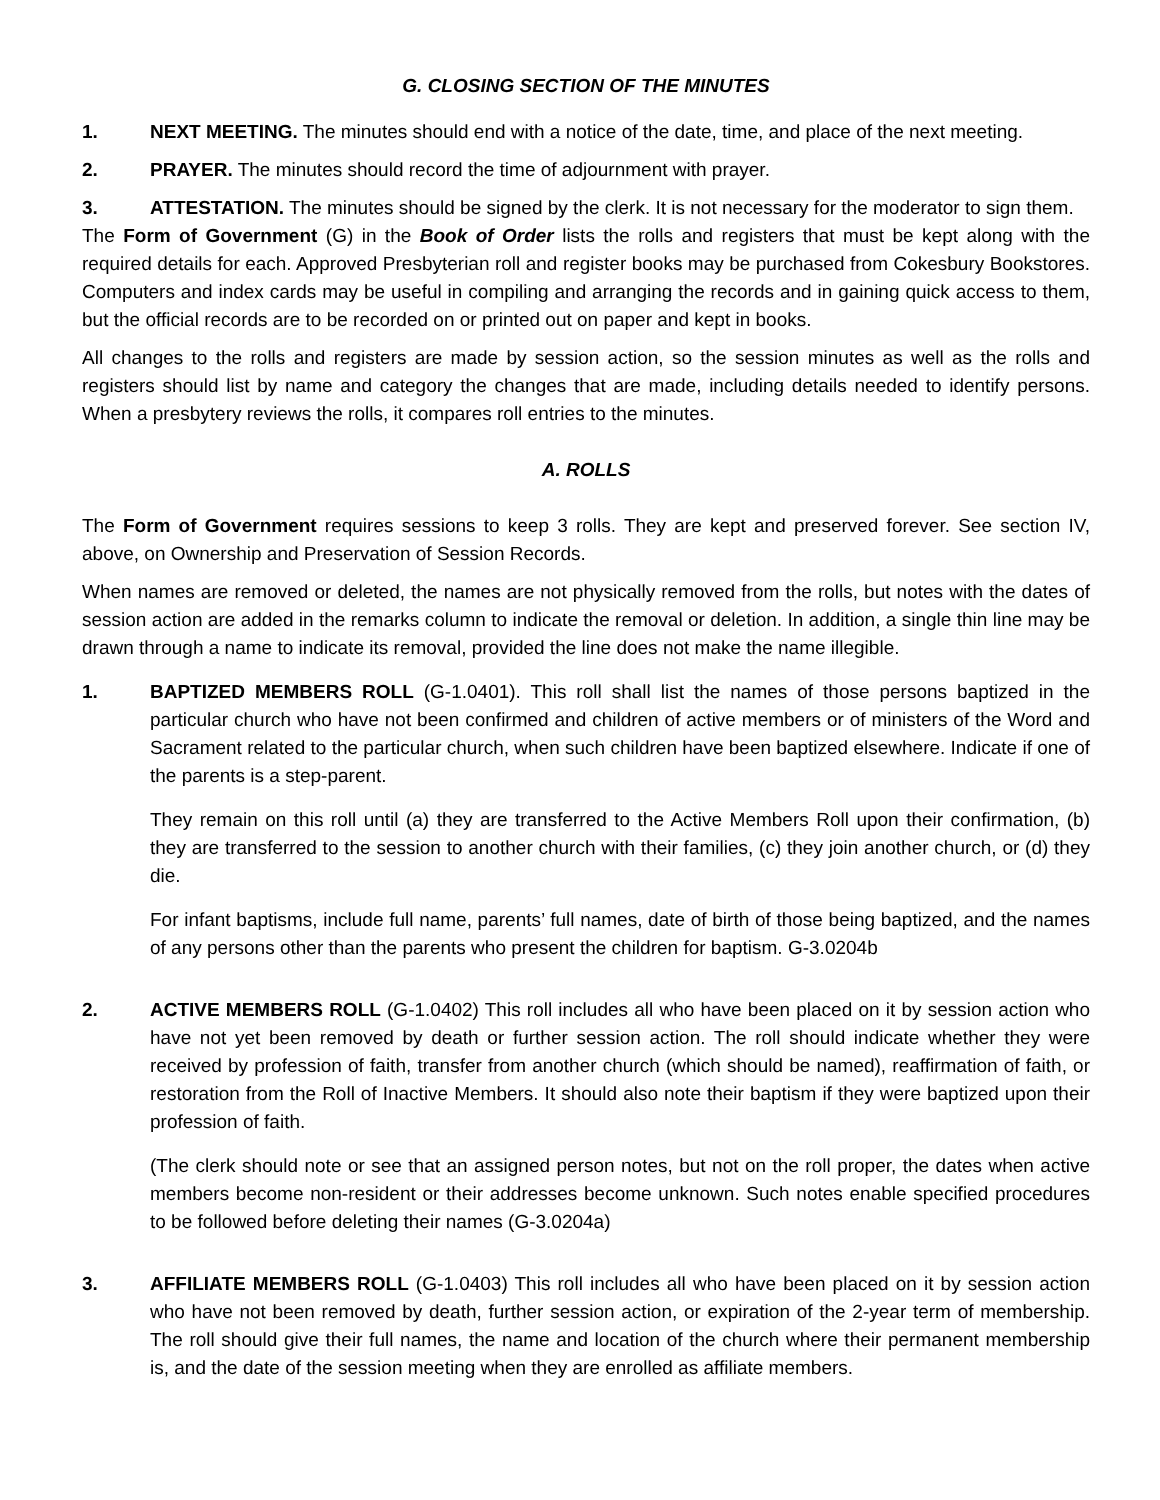G. CLOSING SECTION OF THE MINUTES
1. NEXT MEETING. The minutes should end with a notice of the date, time, and place of the next meeting.
2. PRAYER. The minutes should record the time of adjournment with prayer.
3. ATTESTATION. The minutes should be signed by the clerk. It is not necessary for the moderator to sign them.
The Form of Government (G) in the Book of Order lists the rolls and registers that must be kept along with the required details for each. Approved Presbyterian roll and register books may be purchased from Cokesbury Bookstores. Computers and index cards may be useful in compiling and arranging the records and in gaining quick access to them, but the official records are to be recorded on or printed out on paper and kept in books.
All changes to the rolls and registers are made by session action, so the session minutes as well as the rolls and registers should list by name and category the changes that are made, including details needed to identify persons. When a presbytery reviews the rolls, it compares roll entries to the minutes.
A. ROLLS
The Form of Government requires sessions to keep 3 rolls. They are kept and preserved forever. See section IV, above, on Ownership and Preservation of Session Records.
When names are removed or deleted, the names are not physically removed from the rolls, but notes with the dates of session action are added in the remarks column to indicate the removal or deletion. In addition, a single thin line may be drawn through a name to indicate its removal, provided the line does not make the name illegible.
1. BAPTIZED MEMBERS ROLL (G-1.0401). This roll shall list the names of those persons baptized in the particular church who have not been confirmed and children of active members or of ministers of the Word and Sacrament related to the particular church, when such children have been baptized elsewhere. Indicate if one of the parents is a step-parent.
They remain on this roll until (a) they are transferred to the Active Members Roll upon their confirmation, (b) they are transferred to the session to another church with their families, (c) they join another church, or (d) they die.
For infant baptisms, include full name, parents’ full names, date of birth of those being baptized, and the names of any persons other than the parents who present the children for baptism. G-3.0204b
2. ACTIVE MEMBERS ROLL (G-1.0402) This roll includes all who have been placed on it by session action who have not yet been removed by death or further session action. The roll should indicate whether they were received by profession of faith, transfer from another church (which should be named), reaffirmation of faith, or restoration from the Roll of Inactive Members. It should also note their baptism if they were baptized upon their profession of faith.
(The clerk should note or see that an assigned person notes, but not on the roll proper, the dates when active members become non-resident or their addresses become unknown. Such notes enable specified procedures to be followed before deleting their names (G-3.0204a)
3. AFFILIATE MEMBERS ROLL (G-1.0403) This roll includes all who have been placed on it by session action who have not been removed by death, further session action, or expiration of the 2-year term of membership. The roll should give their full names, the name and location of the church where their permanent membership is, and the date of the session meeting when they are enrolled as affiliate members.